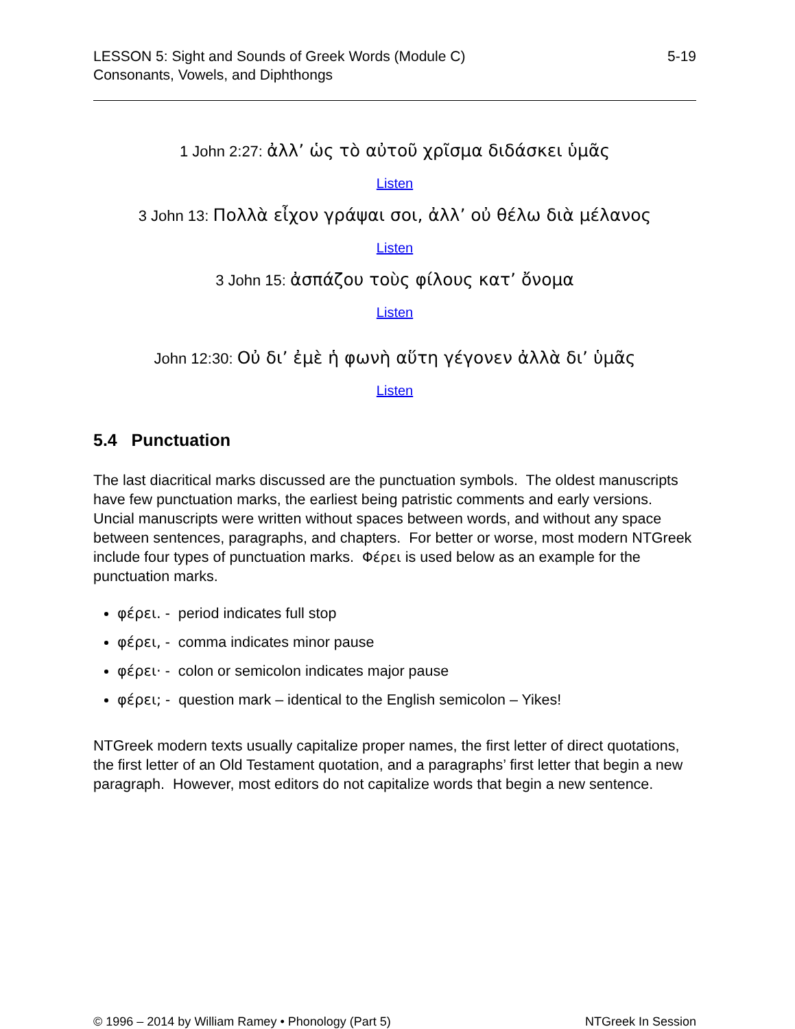LESSON 5: Sight and Sounds of Greek Words (Module C)
Consonants, Vowels, and Diphthongs
5-19
1 John 2:27: ἀλλ’ ὡς τὸ αὐτοῦ χρῖσμα διδάσκει ὑμᾶς
Listen
3 John 13: Πολλὰ εἶχον γράψαι σοι, ἀλλ’ οὐ θέλω διὰ μέλανος
Listen
3 John 15: ἀσπάζου τοὺς φίλους κατ’ ὄνομα
Listen
John 12:30: Οὐ δι’ ἐμὲ ἡ φωνὴ αὕτη γέγονεν ἀλλὰ δι’ ὑμᾶς
Listen
5.4 Punctuation
The last diacritical marks discussed are the punctuation symbols. The oldest manuscripts have few punctuation marks, the earliest being patristic comments and early versions. Uncial manuscripts were written without spaces between words, and without any space between sentences, paragraphs, and chapters. For better or worse, most modern NTGreek include four types of punctuation marks. Φέρει is used below as an example for the punctuation marks.
φέρει. - period indicates full stop
φέρει, - comma indicates minor pause
φέρει· - colon or semicolon indicates major pause
φέρει; - question mark – identical to the English semicolon – Yikes!
NTGreek modern texts usually capitalize proper names, the first letter of direct quotations, the first letter of an Old Testament quotation, and a paragraphs’ first letter that begin a new paragraph. However, most editors do not capitalize words that begin a new sentence.
© 1996 – 2014 by William Ramey • Phonology (Part 5)
NTGreek In Session